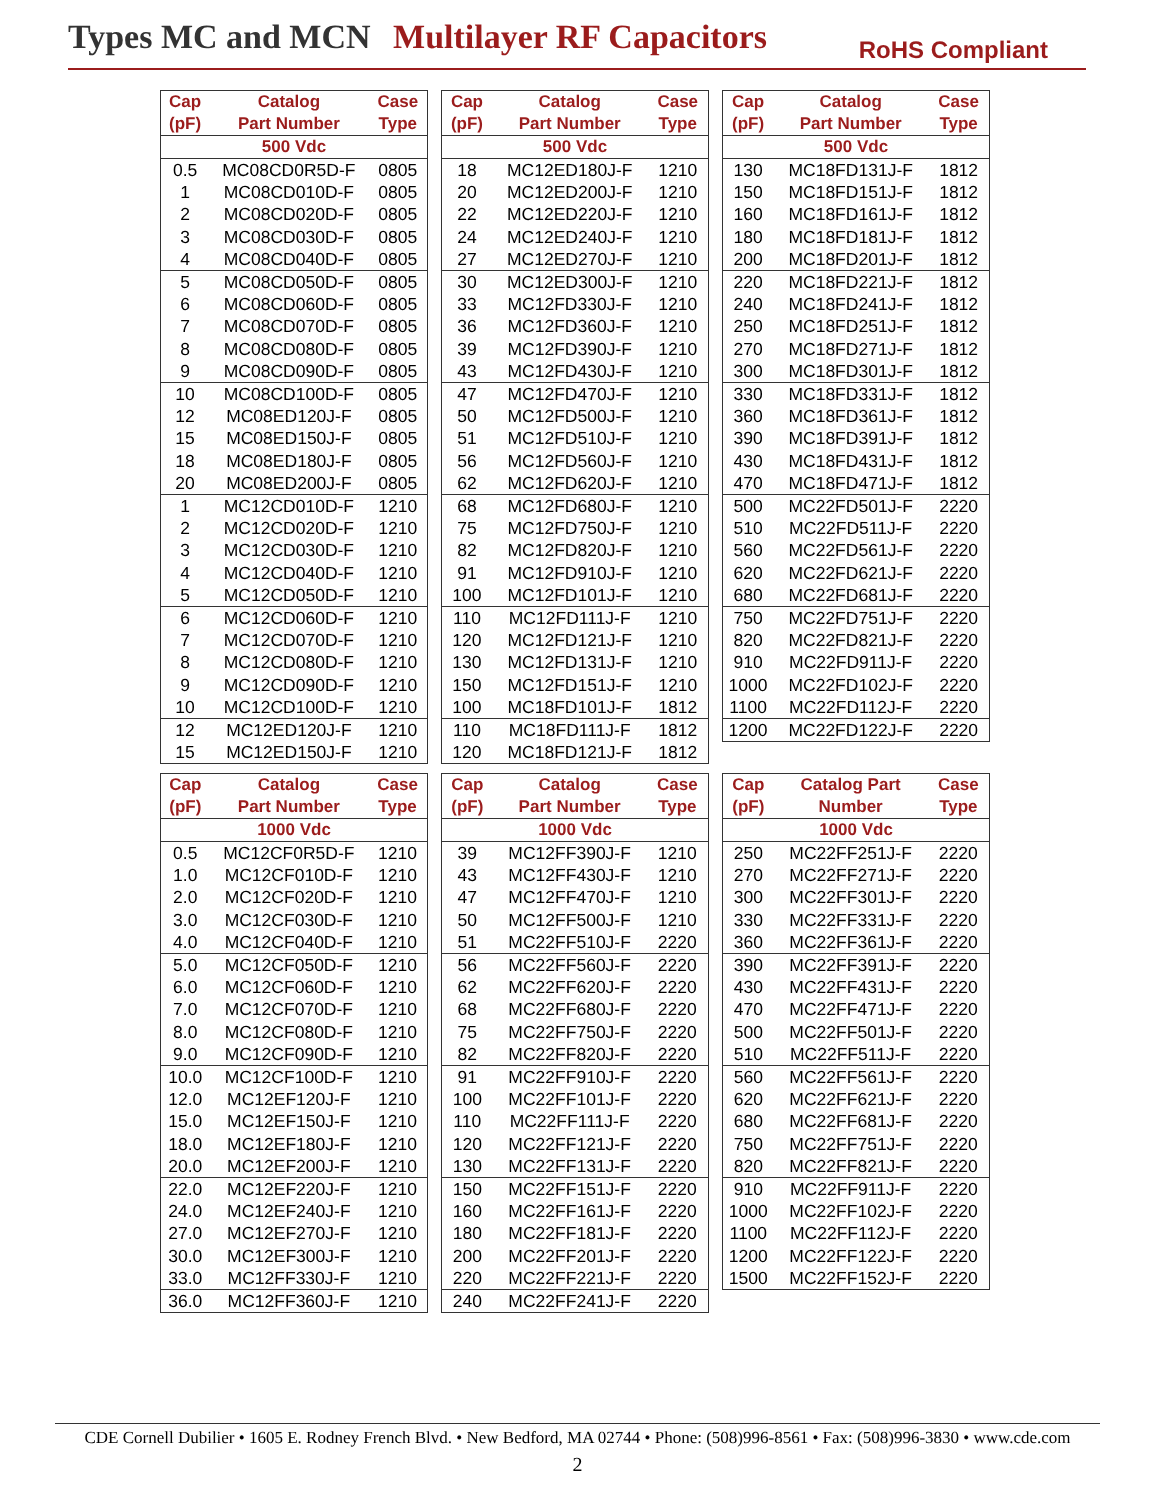Types MC and MCN Multilayer RF Capacitors
RoHS Compliant
| Cap (pF) | Catalog Part Number | Case Type |
| --- | --- | --- |
| 500 Vdc | | |
| 0.5 | MC08CD0R5D-F | 0805 |
| 1 | MC08CD010D-F | 0805 |
| 2 | MC08CD020D-F | 0805 |
| 3 | MC08CD030D-F | 0805 |
| 4 | MC08CD040D-F | 0805 |
| 5 | MC08CD050D-F | 0805 |
| 6 | MC08CD060D-F | 0805 |
| 7 | MC08CD070D-F | 0805 |
| 8 | MC08CD080D-F | 0805 |
| 9 | MC08CD090D-F | 0805 |
| 10 | MC08CD100D-F | 0805 |
| 12 | MC08ED120J-F | 0805 |
| 15 | MC08ED150J-F | 0805 |
| 18 | MC08ED180J-F | 0805 |
| 20 | MC08ED200J-F | 0805 |
| 1 | MC12CD010D-F | 1210 |
| 2 | MC12CD020D-F | 1210 |
| 3 | MC12CD030D-F | 1210 |
| 4 | MC12CD040D-F | 1210 |
| 5 | MC12CD050D-F | 1210 |
| 6 | MC12CD060D-F | 1210 |
| 7 | MC12CD070D-F | 1210 |
| 8 | MC12CD080D-F | 1210 |
| 9 | MC12CD090D-F | 1210 |
| 10 | MC12CD100D-F | 1210 |
| 12 | MC12ED120J-F | 1210 |
| 15 | MC12ED150J-F | 1210 |
| Cap (pF) | Catalog Part Number | Case Type |
| --- | --- | --- |
| 500 Vdc | | |
| 18 | MC12ED180J-F | 1210 |
| 20 | MC12ED200J-F | 1210 |
| 22 | MC12ED220J-F | 1210 |
| 24 | MC12ED240J-F | 1210 |
| 27 | MC12ED270J-F | 1210 |
| 30 | MC12ED300J-F | 1210 |
| 33 | MC12FD330J-F | 1210 |
| 36 | MC12FD360J-F | 1210 |
| 39 | MC12FD390J-F | 1210 |
| 43 | MC12FD430J-F | 1210 |
| 47 | MC12FD470J-F | 1210 |
| 50 | MC12FD500J-F | 1210 |
| 51 | MC12FD510J-F | 1210 |
| 56 | MC12FD560J-F | 1210 |
| 62 | MC12FD620J-F | 1210 |
| 68 | MC12FD680J-F | 1210 |
| 75 | MC12FD750J-F | 1210 |
| 82 | MC12FD820J-F | 1210 |
| 91 | MC12FD910J-F | 1210 |
| 100 | MC12FD101J-F | 1210 |
| 110 | MC12FD111J-F | 1210 |
| 120 | MC12FD121J-F | 1210 |
| 130 | MC12FD131J-F | 1210 |
| 150 | MC12FD151J-F | 1210 |
| 100 | MC18FD101J-F | 1812 |
| 110 | MC18FD111J-F | 1812 |
| 120 | MC18FD121J-F | 1812 |
| Cap (pF) | Catalog Part Number | Case Type |
| --- | --- | --- |
| 500 Vdc | | |
| 130 | MC18FD131J-F | 1812 |
| 150 | MC18FD151J-F | 1812 |
| 160 | MC18FD161J-F | 1812 |
| 180 | MC18FD181J-F | 1812 |
| 200 | MC18FD201J-F | 1812 |
| 220 | MC18FD221J-F | 1812 |
| 240 | MC18FD241J-F | 1812 |
| 250 | MC18FD251J-F | 1812 |
| 270 | MC18FD271J-F | 1812 |
| 300 | MC18FD301J-F | 1812 |
| 330 | MC18FD331J-F | 1812 |
| 360 | MC18FD361J-F | 1812 |
| 390 | MC18FD391J-F | 1812 |
| 430 | MC18FD431J-F | 1812 |
| 470 | MC18FD471J-F | 1812 |
| 500 | MC22FD501J-F | 2220 |
| 510 | MC22FD511J-F | 2220 |
| 560 | MC22FD561J-F | 2220 |
| 620 | MC22FD621J-F | 2220 |
| 680 | MC22FD681J-F | 2220 |
| 750 | MC22FD751J-F | 2220 |
| 820 | MC22FD821J-F | 2220 |
| 910 | MC22FD911J-F | 2220 |
| 1000 | MC22FD102J-F | 2220 |
| 1100 | MC22FD112J-F | 2220 |
| 1200 | MC22FD122J-F | 2220 |
| Cap (pF) | Catalog Part Number | Case Type |
| --- | --- | --- |
| 1000 Vdc | | |
| 0.5 | MC12CF0R5D-F | 1210 |
| 1.0 | MC12CF010D-F | 1210 |
| 2.0 | MC12CF020D-F | 1210 |
| 3.0 | MC12CF030D-F | 1210 |
| 4.0 | MC12CF040D-F | 1210 |
| 5.0 | MC12CF050D-F | 1210 |
| 6.0 | MC12CF060D-F | 1210 |
| 7.0 | MC12CF070D-F | 1210 |
| 8.0 | MC12CF080D-F | 1210 |
| 9.0 | MC12CF090D-F | 1210 |
| 10.0 | MC12CF100D-F | 1210 |
| 12.0 | MC12EF120J-F | 1210 |
| 15.0 | MC12EF150J-F | 1210 |
| 18.0 | MC12EF180J-F | 1210 |
| 20.0 | MC12EF200J-F | 1210 |
| 22.0 | MC12EF220J-F | 1210 |
| 24.0 | MC12EF240J-F | 1210 |
| 27.0 | MC12EF270J-F | 1210 |
| 30.0 | MC12EF300J-F | 1210 |
| 33.0 | MC12FF330J-F | 1210 |
| 36.0 | MC12FF360J-F | 1210 |
| Cap (pF) | Catalog Part Number | Case Type |
| --- | --- | --- |
| 1000 Vdc | | |
| 39 | MC12FF390J-F | 1210 |
| 43 | MC12FF430J-F | 1210 |
| 47 | MC12FF470J-F | 1210 |
| 50 | MC12FF500J-F | 1210 |
| 51 | MC22FF510J-F | 2220 |
| 56 | MC22FF560J-F | 2220 |
| 62 | MC22FF620J-F | 2220 |
| 68 | MC22FF680J-F | 2220 |
| 75 | MC22FF750J-F | 2220 |
| 82 | MC22FF820J-F | 2220 |
| 91 | MC22FF910J-F | 2220 |
| 100 | MC22FF101J-F | 2220 |
| 110 | MC22FF111J-F | 2220 |
| 120 | MC22FF121J-F | 2220 |
| 130 | MC22FF131J-F | 2220 |
| 150 | MC22FF151J-F | 2220 |
| 160 | MC22FF161J-F | 2220 |
| 180 | MC22FF181J-F | 2220 |
| 200 | MC22FF201J-F | 2220 |
| 220 | MC22FF221J-F | 2220 |
| 240 | MC22FF241J-F | 2220 |
| Cap (pF) | Catalog Part Number | Case Type |
| --- | --- | --- |
| 1000 Vdc | | |
| 250 | MC22FF251J-F | 2220 |
| 270 | MC22FF271J-F | 2220 |
| 300 | MC22FF301J-F | 2220 |
| 330 | MC22FF331J-F | 2220 |
| 360 | MC22FF361J-F | 2220 |
| 390 | MC22FF391J-F | 2220 |
| 430 | MC22FF431J-F | 2220 |
| 470 | MC22FF471J-F | 2220 |
| 500 | MC22FF501J-F | 2220 |
| 510 | MC22FF511J-F | 2220 |
| 560 | MC22FF561J-F | 2220 |
| 620 | MC22FF621J-F | 2220 |
| 680 | MC22FF681J-F | 2220 |
| 750 | MC22FF751J-F | 2220 |
| 820 | MC22FF821J-F | 2220 |
| 910 | MC22FF911J-F | 2220 |
| 1000 | MC22FF102J-F | 2220 |
| 1100 | MC22FF112J-F | 2220 |
| 1200 | MC22FF122J-F | 2220 |
| 1500 | MC22FF152J-F | 2220 |
CDE Cornell Dubilier • 1605 E. Rodney French Blvd. • New Bedford, MA 02744 • Phone: (508)996-8561 • Fax: (508)996-3830 • www.cde.com
2